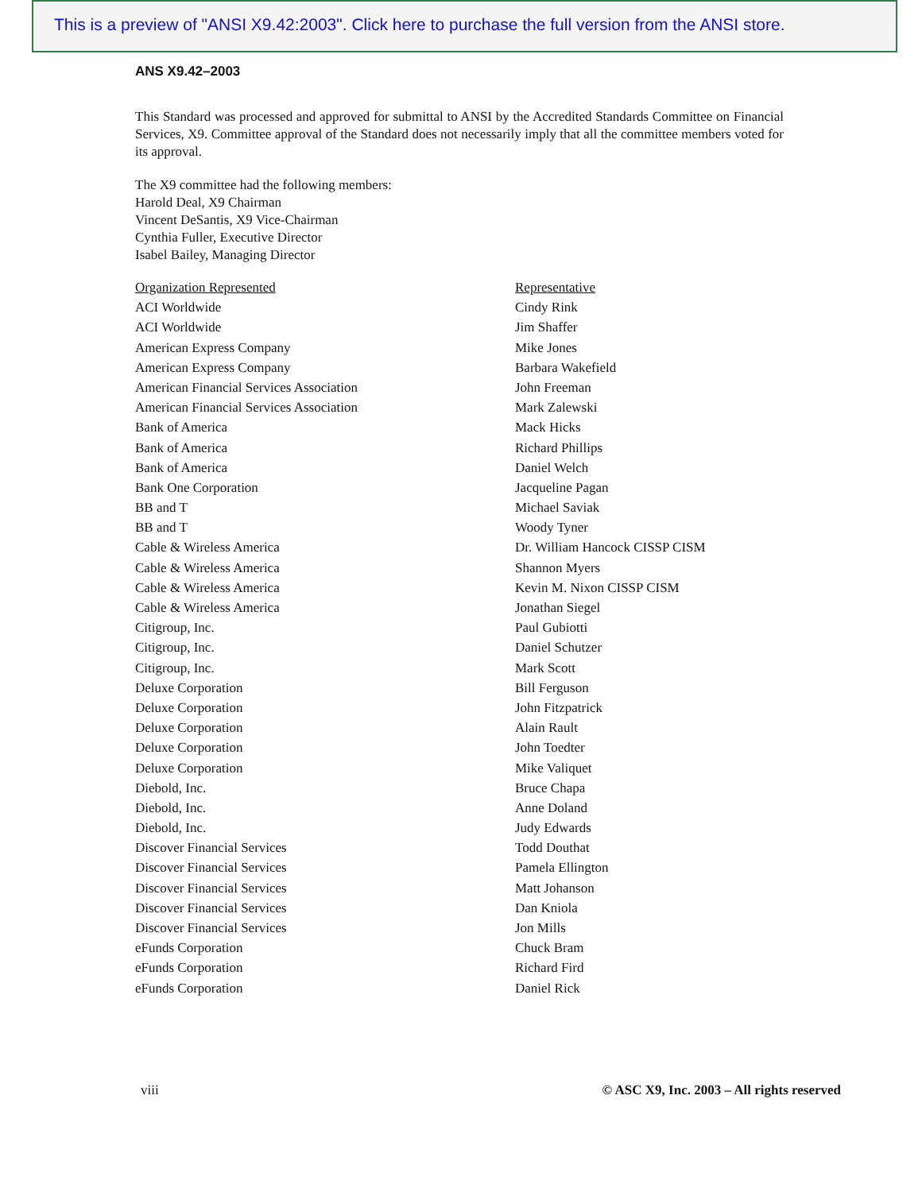This is a preview of "ANSI X9.42:2003". Click here to purchase the full version from the ANSI store.
ANS X9.42–2003
This Standard was processed and approved for submittal to ANSI by the Accredited Standards Committee on Financial Services, X9. Committee approval of the Standard does not necessarily imply that all the committee members voted for its approval.
The X9 committee had the following members:
Harold Deal, X9 Chairman
Vincent DeSantis, X9 Vice-Chairman
Cynthia Fuller, Executive Director
Isabel Bailey, Managing Director
| Organization Represented | Representative |
| --- | --- |
| ACI Worldwide | Cindy Rink |
| ACI Worldwide | Jim Shaffer |
| American Express Company | Mike Jones |
| American Express Company | Barbara Wakefield |
| American Financial Services Association | John Freeman |
| American Financial Services Association | Mark Zalewski |
| Bank of America | Mack Hicks |
| Bank of America | Richard Phillips |
| Bank of America | Daniel Welch |
| Bank One Corporation | Jacqueline Pagan |
| BB and T | Michael Saviak |
| BB and T | Woody Tyner |
| Cable & Wireless America | Dr. William Hancock CISSP CISM |
| Cable & Wireless America | Shannon Myers |
| Cable & Wireless America | Kevin M. Nixon CISSP CISM |
| Cable & Wireless America | Jonathan Siegel |
| Citigroup, Inc. | Paul Gubiotti |
| Citigroup, Inc. | Daniel Schutzer |
| Citigroup, Inc. | Mark Scott |
| Deluxe Corporation | Bill Ferguson |
| Deluxe Corporation | John Fitzpatrick |
| Deluxe Corporation | Alain Rault |
| Deluxe Corporation | John Toedter |
| Deluxe Corporation | Mike Valiquet |
| Diebold, Inc. | Bruce Chapa |
| Diebold, Inc. | Anne Doland |
| Diebold, Inc. | Judy Edwards |
| Discover Financial Services | Todd Douthat |
| Discover Financial Services | Pamela Ellington |
| Discover Financial Services | Matt Johanson |
| Discover Financial Services | Dan Kniola |
| Discover Financial Services | Jon Mills |
| eFunds Corporation | Chuck Bram |
| eFunds Corporation | Richard Fird |
| eFunds Corporation | Daniel Rick |
viii © ASC X9, Inc. 2003 – All rights reserved